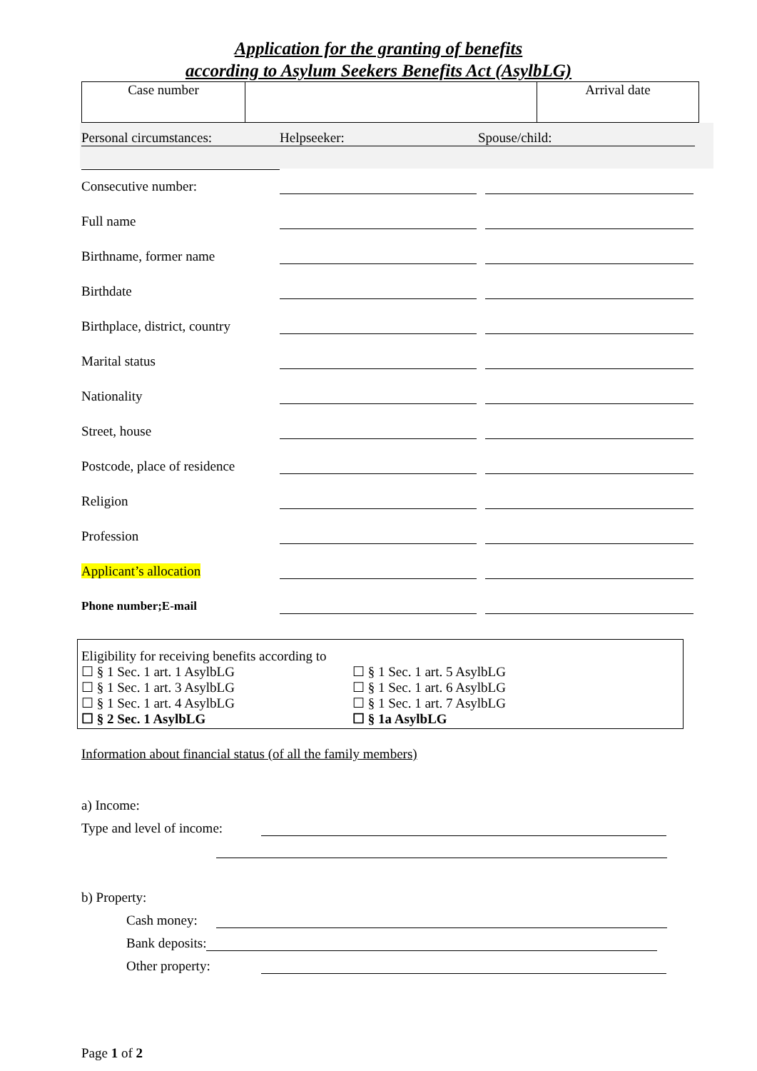Application for the granting of benefits
according to Asylum Seekers Benefits Act (AsylbLG)
| Case number | | Arrival date |
Personal circumstances: Helpseeker: Spouse/child:
Consecutive number:
Full name
Birthname, former name
Birthdate
Birthplace, district, country
Marital status
Nationality
Street, house
Postcode, place of residence
Religion
Profession
Applicant’s allocation
Phone number;E-mail
Eligibility for receiving benefits according to
☐ § 1 Sec. 1 art. 1 AsylbLG ☐ § 1 Sec. 1 art. 5 AsylbLG
☐ § 1 Sec. 1 art. 3 AsylbLG ☐ § 1 Sec. 1 art. 6 AsylbLG
☐ § 1 Sec. 1 art. 4 AsylbLG ☐ § 1 Sec. 1 art. 7 AsylbLG
☐ § 2 Sec. 1 AsylbLG ☐ § 1a AsylbLG
Information about financial status (of all the family members)
a) Income:
Type and level of income:
b) Property:
Cash money:
Bank deposits:
Other property:
Page 1 of 2